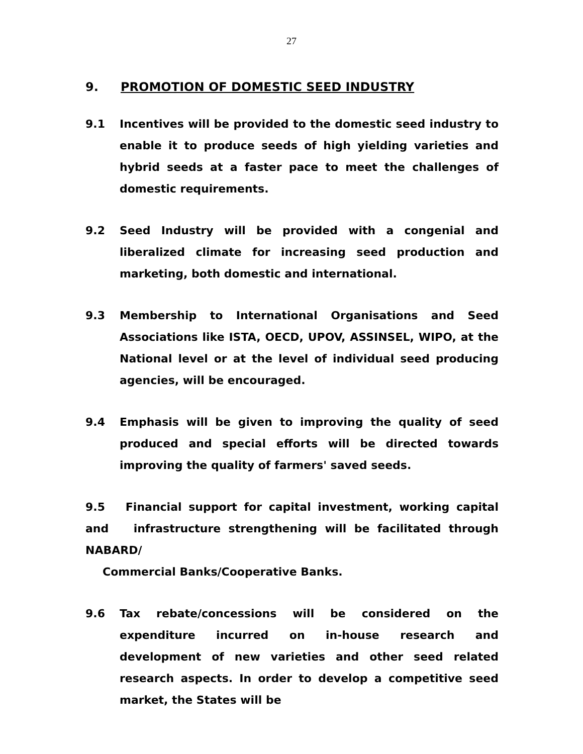27
9. PROMOTION OF DOMESTIC SEED INDUSTRY
9.1 Incentives will be provided to the domestic seed industry to enable it to produce seeds of high yielding varieties and hybrid seeds at a faster pace to meet the challenges of domestic requirements.
9.2 Seed Industry will be provided with a congenial and liberalized climate for increasing seed production and marketing, both domestic and international.
9.3 Membership to International Organisations and Seed Associations like ISTA, OECD, UPOV, ASSINSEL, WIPO, at the National level or at the level of individual seed producing agencies, will be encouraged.
9.4 Emphasis will be given to improving the quality of seed produced and special efforts will be directed towards improving the quality of farmers' saved seeds.
9.5 Financial support for capital investment, working capital and infrastructure strengthening will be facilitated through NABARD/
Commercial Banks/Cooperative Banks.
9.6 Tax rebate/concessions will be considered on the expenditure incurred on in-house research and development of new varieties and other seed related research aspects. In order to develop a competitive seed market, the States will be